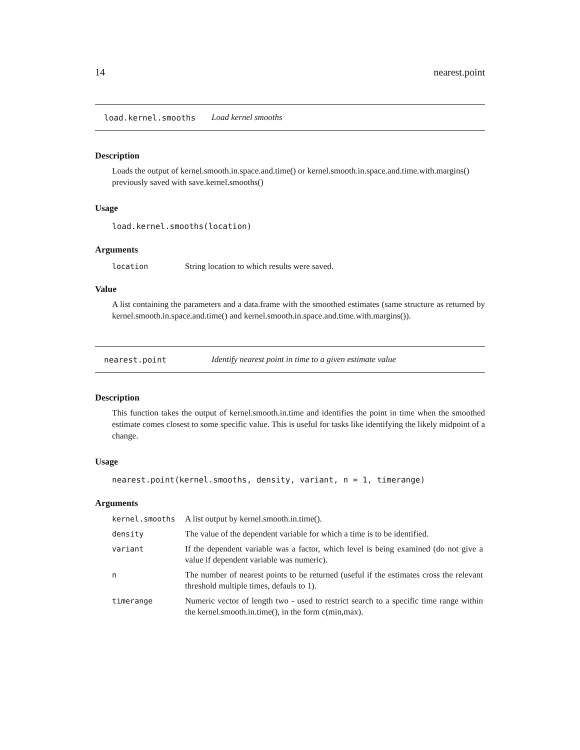14 nearest.point
load.kernel.smooths Load kernel smooths
Description
Loads the output of kernel.smooth.in.space.and.time() or kernel.smooth.in.space.and.time.with.margins() previously saved with save.kernel.smooths()
Usage
load.kernel.smooths(location)
Arguments
| location | String location to which results were saved. |
Value
A list containing the parameters and a data.frame with the smoothed estimates (same structure as returned by kernel.smooth.in.space.and.time() and kernel.smooth.in.space.and.time.with.margins()).
nearest.point Identify nearest point in time to a given estimate value
Description
This function takes the output of kernel.smooth.in.time and identifies the point in time when the smoothed estimate comes closest to some specific value. This is useful for tasks like identifying the likely midpoint of a change.
Usage
nearest.point(kernel.smooths, density, variant, n = 1, timerange)
Arguments
| kernel.smooths | A list output by kernel.smooth.in.time(). |
| density | The value of the dependent variable for which a time is to be identified. |
| variant | If the dependent variable was a factor, which level is being examined (do not give a value if dependent variable was numeric). |
| n | The number of nearest points to be returned (useful if the estimates cross the relevant threshold multiple times, defauls to 1). |
| timerange | Numeric vector of length two - used to restrict search to a specific time range within the kernel.smooth.in.time(), in the form c(min,max). |